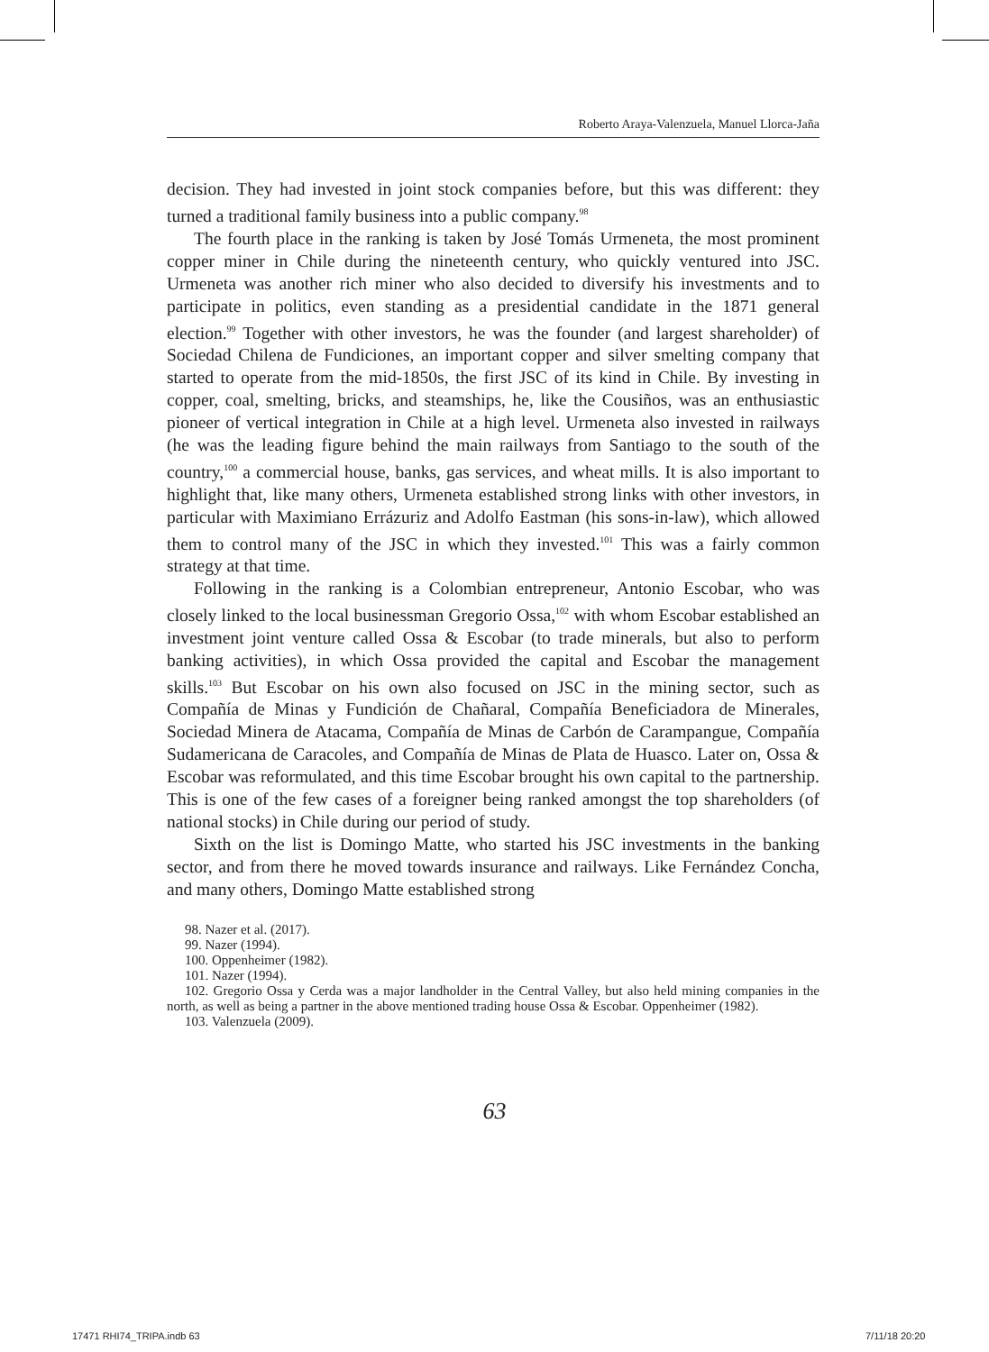Roberto Araya-Valenzuela, Manuel Llorca-Jaña
decision. They had invested in joint stock companies before, but this was different: they turned a traditional family business into a public company.<sup>98</sup>
The fourth place in the ranking is taken by José Tomás Urmeneta, the most prominent copper miner in Chile during the nineteenth century, who quickly ventured into JSC. Urmeneta was another rich miner who also decided to diversify his investments and to participate in politics, even standing as a presidential candidate in the 1871 general election.<sup>99</sup> Together with other investors, he was the founder (and largest shareholder) of Sociedad Chilena de Fundiciones, an important copper and silver smelting company that started to operate from the mid-1850s, the first JSC of its kind in Chile. By investing in copper, coal, smelting, bricks, and steamships, he, like the Cousiños, was an enthusiastic pioneer of vertical integration in Chile at a high level. Urmeneta also invested in railways (he was the leading figure behind the main railways from Santiago to the south of the country,<sup>100</sup> a commercial house, banks, gas services, and wheat mills. It is also important to highlight that, like many others, Urmeneta established strong links with other investors, in particular with Maximiano Errázuriz and Adolfo Eastman (his sons-in-law), which allowed them to control many of the JSC in which they invested.<sup>101</sup> This was a fairly common strategy at that time.
Following in the ranking is a Colombian entrepreneur, Antonio Escobar, who was closely linked to the local businessman Gregorio Ossa,<sup>102</sup> with whom Escobar established an investment joint venture called Ossa & Escobar (to trade minerals, but also to perform banking activities), in which Ossa provided the capital and Escobar the management skills.<sup>103</sup> But Escobar on his own also focused on JSC in the mining sector, such as Compañía de Minas y Fundición de Chañaral, Compañía Beneficiadora de Minerales, Sociedad Minera de Atacama, Compañía de Minas de Carbón de Carampangue, Compañía Sudamericana de Caracoles, and Compañía de Minas de Plata de Huasco. Later on, Ossa & Escobar was reformulated, and this time Escobar brought his own capital to the partnership. This is one of the few cases of a foreigner being ranked amongst the top shareholders (of national stocks) in Chile during our period of study.
Sixth on the list is Domingo Matte, who started his JSC investments in the banking sector, and from there he moved towards insurance and railways. Like Fernández Concha, and many others, Domingo Matte established strong
98. Nazer et al. (2017).
99. Nazer (1994).
100. Oppenheimer (1982).
101. Nazer (1994).
102. Gregorio Ossa y Cerda was a major landholder in the Central Valley, but also held mining companies in the north, as well as being a partner in the above mentioned trading house Ossa & Escobar. Oppenheimer (1982).
103. Valenzuela (2009).
63
17471 RHI74_TRIPA.indb 63 7/11/18 20:20